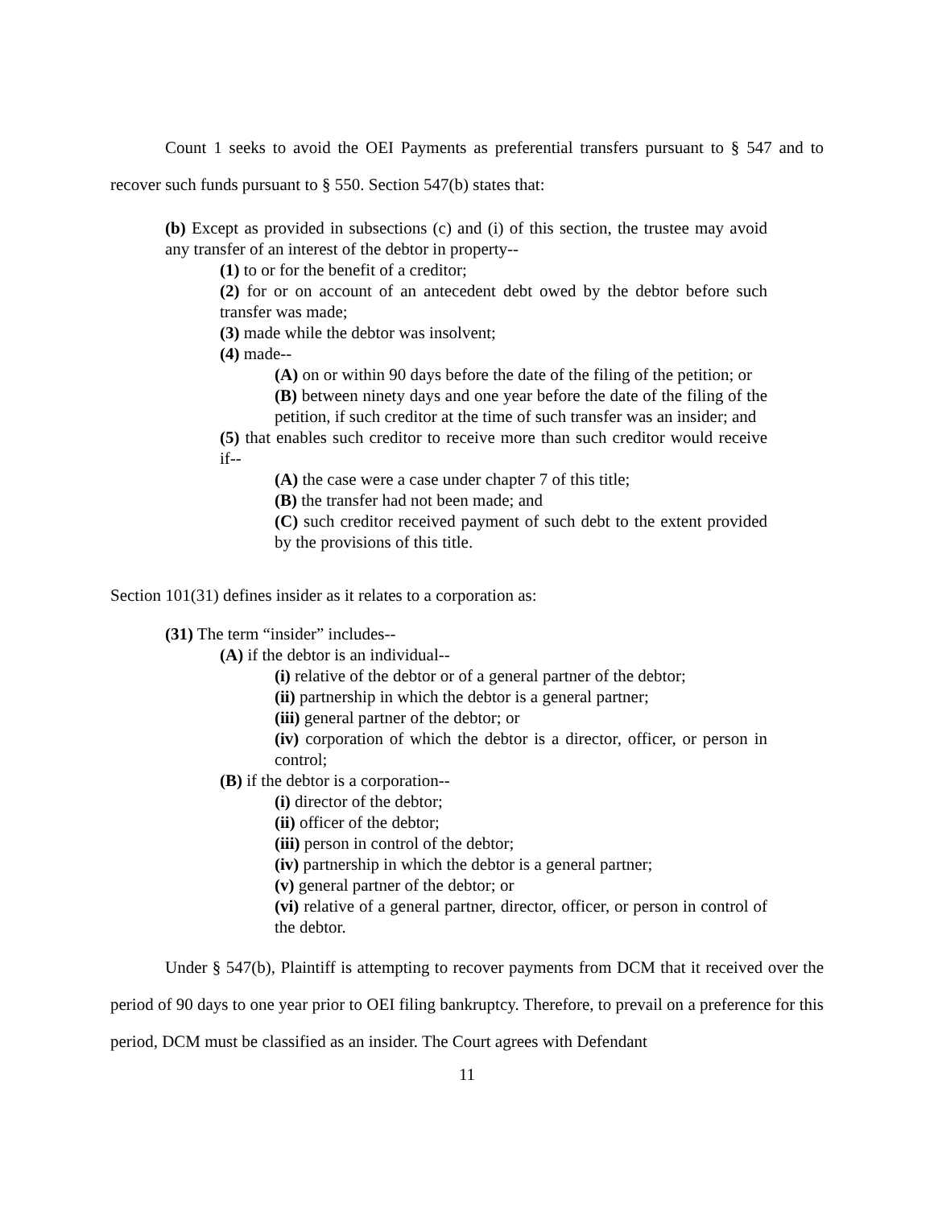Count 1 seeks to avoid the OEI Payments as preferential transfers pursuant to § 547 and to recover such funds pursuant to § 550. Section 547(b) states that:
(b) Except as provided in subsections (c) and (i) of this section, the trustee may avoid any transfer of an interest of the debtor in property--
(1) to or for the benefit of a creditor;
(2) for or on account of an antecedent debt owed by the debtor before such transfer was made;
(3) made while the debtor was insolvent;
(4) made--
(A) on or within 90 days before the date of the filing of the petition; or
(B) between ninety days and one year before the date of the filing of the petition, if such creditor at the time of such transfer was an insider; and
(5) that enables such creditor to receive more than such creditor would receive if--
(A) the case were a case under chapter 7 of this title;
(B) the transfer had not been made; and
(C) such creditor received payment of such debt to the extent provided by the provisions of this title.
Section 101(31) defines insider as it relates to a corporation as:
(31) The term “insider” includes--
(A) if the debtor is an individual--
(i) relative of the debtor or of a general partner of the debtor;
(ii) partnership in which the debtor is a general partner;
(iii) general partner of the debtor; or
(iv) corporation of which the debtor is a director, officer, or person in control;
(B) if the debtor is a corporation--
(i) director of the debtor;
(ii) officer of the debtor;
(iii) person in control of the debtor;
(iv) partnership in which the debtor is a general partner;
(v) general partner of the debtor; or
(vi) relative of a general partner, director, officer, or person in control of the debtor.
Under § 547(b), Plaintiff is attempting to recover payments from DCM that it received over the period of 90 days to one year prior to OEI filing bankruptcy. Therefore, to prevail on a preference for this period, DCM must be classified as an insider. The Court agrees with Defendant
11